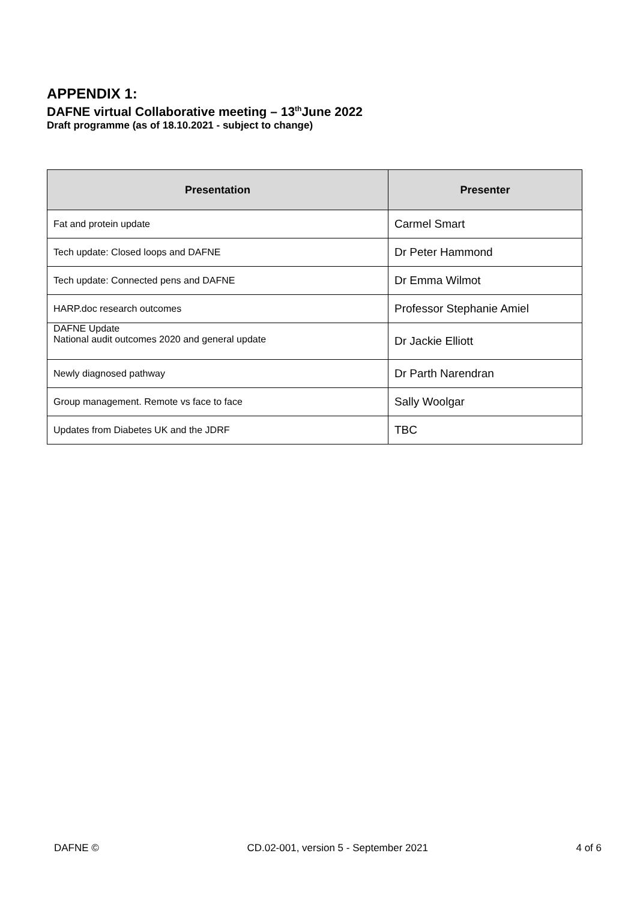APPENDIX 1:
DAFNE virtual Collaborative meeting – 13<sup>th</sup>June 2022
Draft programme (as of 18.10.2021 - subject to change)
| Presentation | Presenter |
| --- | --- |
| Fat and protein update | Carmel Smart |
| Tech update: Closed loops and DAFNE | Dr Peter Hammond |
| Tech update: Connected pens and DAFNE | Dr Emma Wilmot |
| HARP.doc research outcomes | Professor Stephanie Amiel |
| DAFNE Update National audit outcomes 2020 and general update | Dr Jackie Elliott |
| Newly diagnosed pathway | Dr Parth Narendran |
| Group management. Remote vs face to face | Sally Woolgar |
| Updates from Diabetes UK and the JDRF | TBC |
DAFNE © CD.02-001, version 5 - September 2021 4 of 6